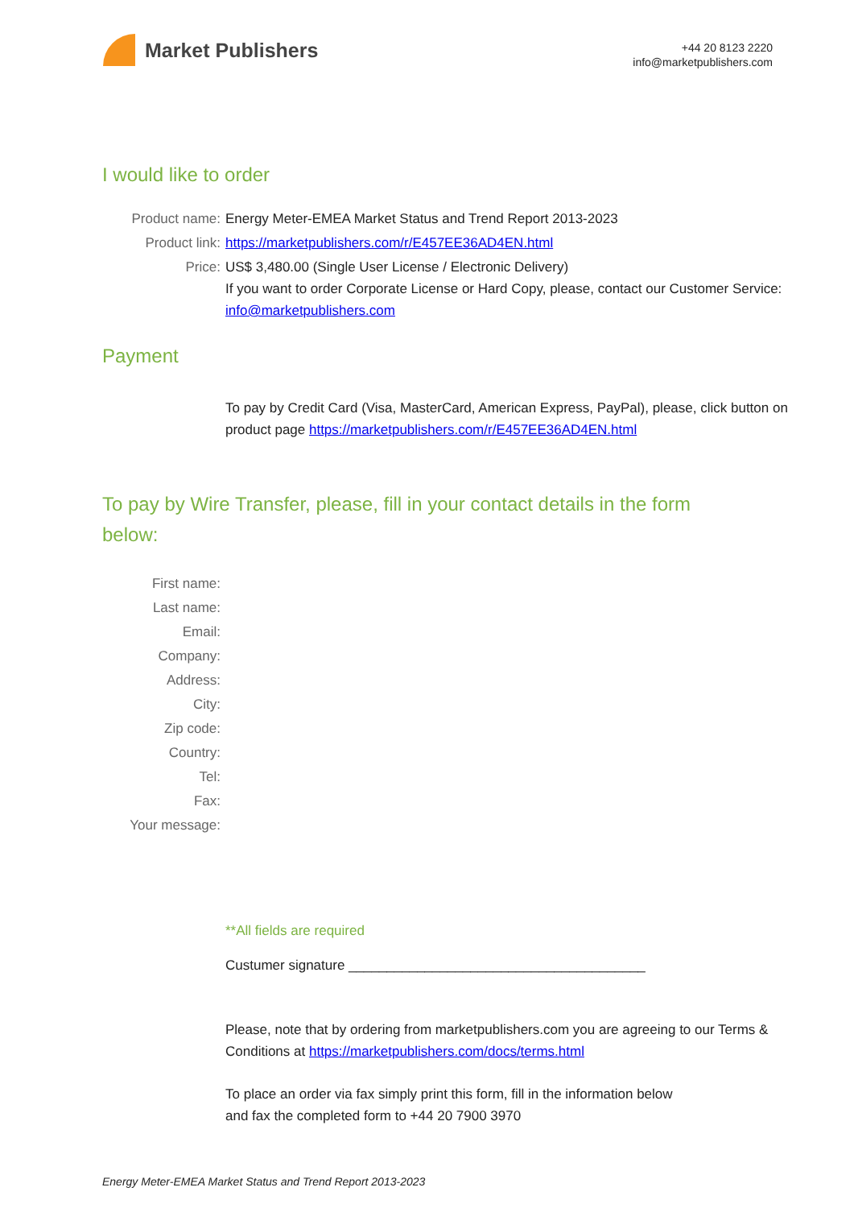Market Publishers
+44 20 8123 2220
info@marketpublishers.com
I would like to order
Product name: Energy Meter-EMEA Market Status and Trend Report 2013-2023
Product link: https://marketpublishers.com/r/E457EE36AD4EN.html
Price: US$ 3,480.00 (Single User License / Electronic Delivery)
If you want to order Corporate License or Hard Copy, please, contact our Customer Service:
info@marketpublishers.com
Payment
To pay by Credit Card (Visa, MasterCard, American Express, PayPal), please, click button on product page https://marketpublishers.com/r/E457EE36AD4EN.html
To pay by Wire Transfer, please, fill in your contact details in the form below:
First name:
Last name:
Email:
Company:
Address:
City:
Zip code:
Country:
Tel:
Fax:
Your message:
**All fields are required
Custumer signature _______________________________________
Please, note that by ordering from marketpublishers.com you are agreeing to our Terms & Conditions at https://marketpublishers.com/docs/terms.html
To place an order via fax simply print this form, fill in the information below
and fax the completed form to +44 20 7900 3970
Energy Meter-EMEA Market Status and Trend Report 2013-2023